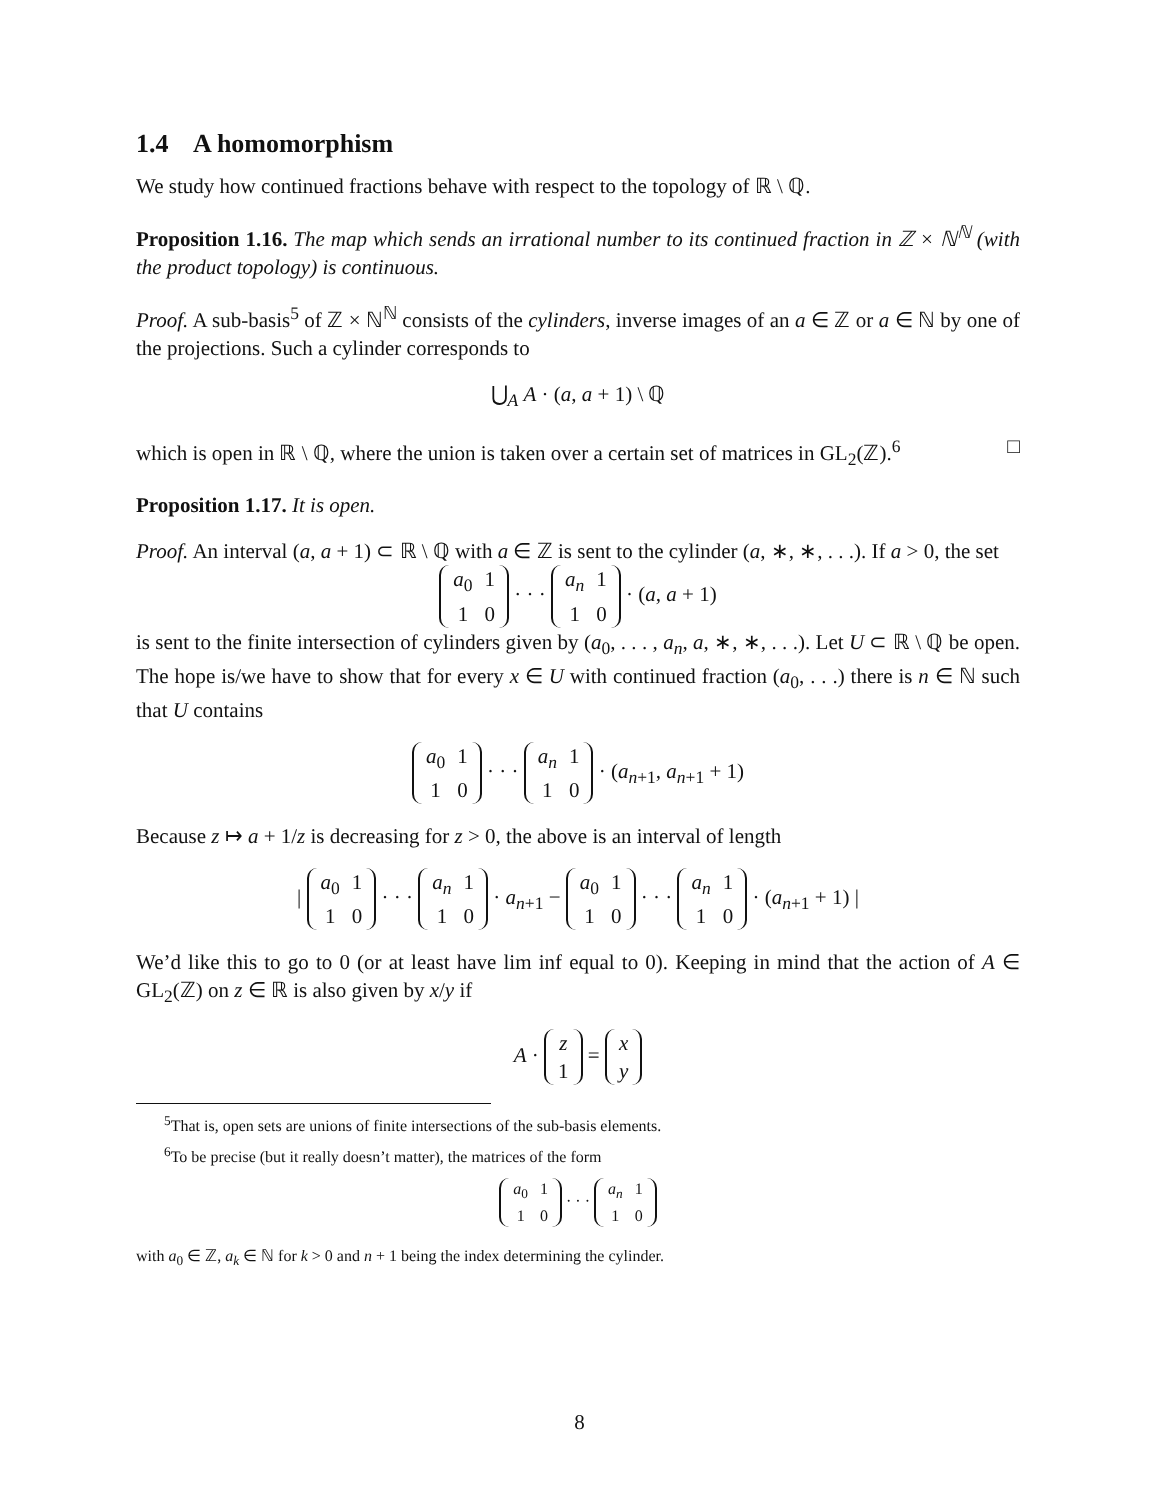1.4 A homomorphism
We study how continued fractions behave with respect to the topology of ℝ \ ℚ.
Proposition 1.16. The map which sends an irrational number to its continued fraction in ℤ × ℕ<sup>ℕ</sup> (with the product topology) is continuous.
Proof. A sub-basis<sup>5</sup> of ℤ × ℕ<sup>ℕ</sup> consists of the cylinders, inverse images of an a ∈ ℤ or a ∈ ℕ by one of the projections. Such a cylinder corresponds to
⋃<sub>A</sub> A · (a, a + 1) \ ℚ
which is open in ℝ \ ℚ, where the union is taken over a certain set of matrices in GL<sub>2</sub>(ℤ).<sup>6</sup> □
Proposition 1.17. It is open.
Proof. An interval (a, a + 1) ⊂ ℝ \ ℚ with a ∈ ℤ is sent to the cylinder (a, ∗, ∗, . . .). If a > 0, the set
a<sub>0</sub>
1
1
0
· · ·
a<sub>n</sub>
1
1
0
· (a, a + 1)
is sent to the finite intersection of cylinders given by (a<sub>0</sub>, . . . , a<sub>n</sub>, a, ∗, ∗, . . .). Let U ⊂ ℝ \ ℚ be open. The hope is/we have to show that for every x ∈ U with continued fraction (a<sub>0</sub>, . . .) there is n ∈ ℕ such that U contains
a<sub>0</sub>
1
1
0
· · ·
a<sub>n</sub>
1
1
0
· (a<sub>n+1</sub>, a<sub>n+1</sub> + 1)
Because z ↦ a + 1/z is decreasing for z > 0, the above is an interval of length
|
a<sub>0</sub>
1
1
0
· · ·
a<sub>n</sub>
1
1
0
· a<sub>n+1</sub> −
a<sub>0</sub>
1
1
0
· · ·
a<sub>n</sub>
1
1
0
· (a<sub>n+1</sub> + 1) |
We’d like this to go to 0 (or at least have lim inf equal to 0). Keeping in mind that the action of A ∈ GL<sub>2</sub>(ℤ) on z ∈ ℝ is also given by x/y if
A ·
z
1
=
x
y
<sup>5</sup> That is, open sets are unions of finite intersections of the sub-basis elements.
<sup>6</sup> To be precise (but it really doesn’t matter), the matrices of the form
a<sub>0</sub>
1
1
0
· · ·
a<sub>n</sub>
1
1
0
with a<sub>0</sub> ∈ ℤ, a<sub>k</sub> ∈ ℕ for k > 0 and n + 1 being the index determining the cylinder.
8